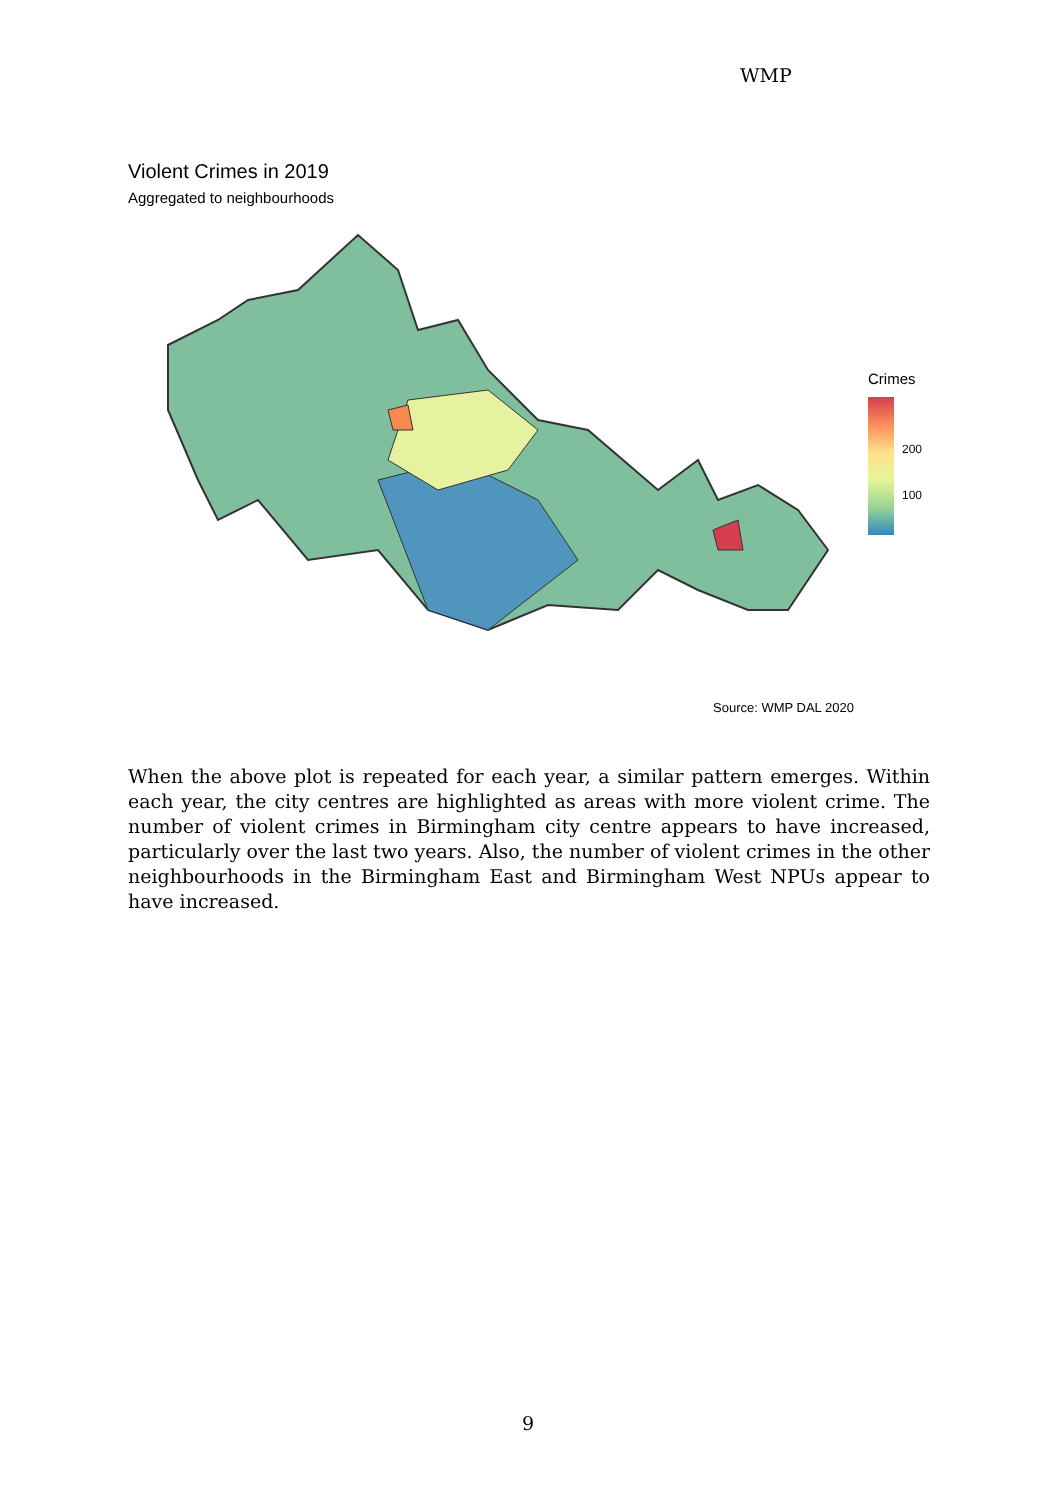WMP
Violent Crimes in 2019
Aggregated to neighbourhoods
Crimes
200
100
Source: WMP DAL 2020
When the above plot is repeated for each year, a similar pattern emerges. Within each year, the city centres are highlighted as areas with more violent crime. The number of violent crimes in Birmingham city centre appears to have increased, particularly over the last two years. Also, the number of violent crimes in the other neighbourhoods in the Birmingham East and Birmingham West NPUs appear to have increased.
9